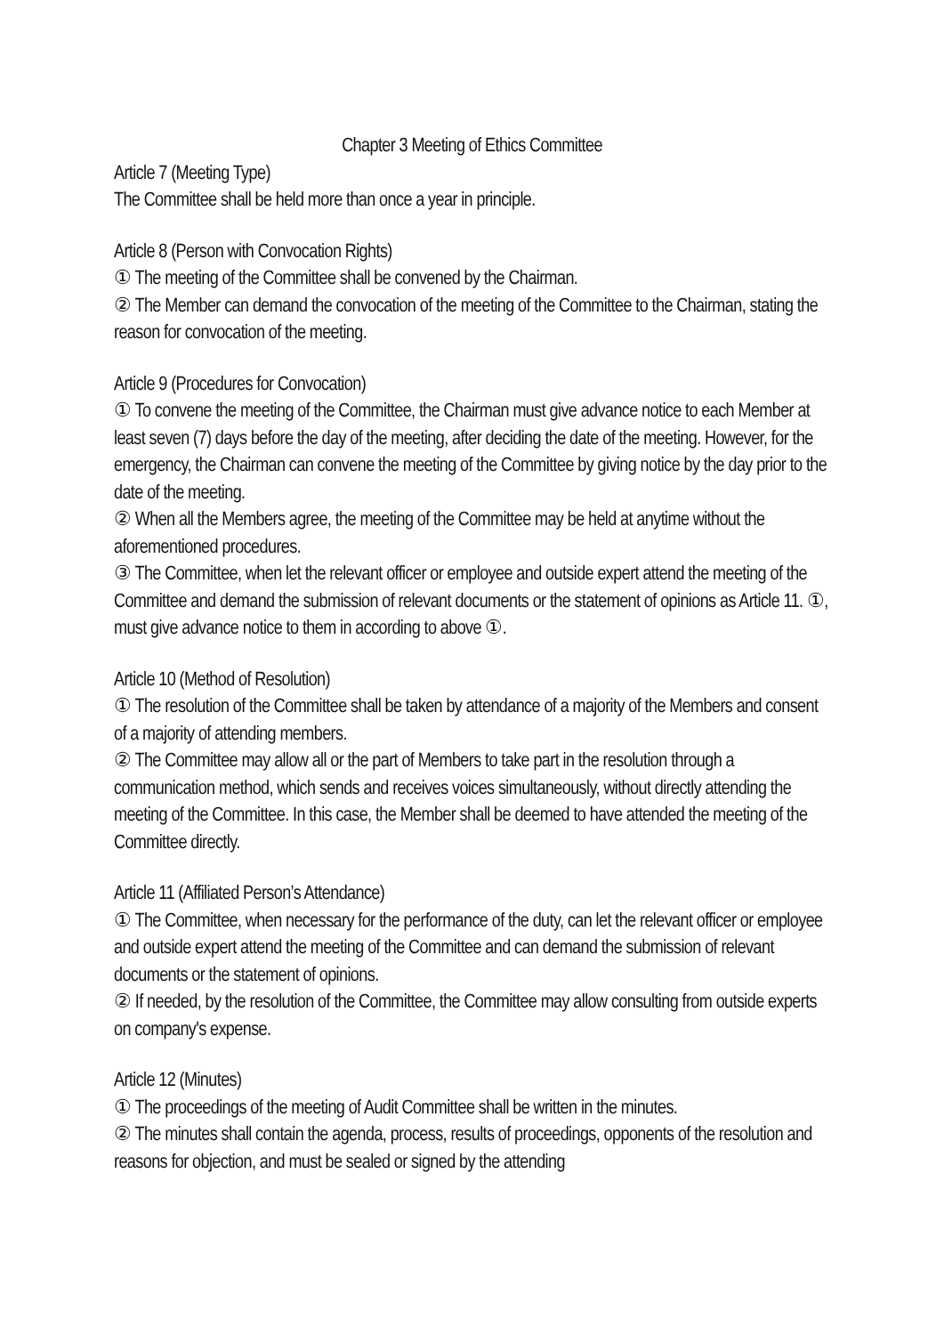Chapter 3 Meeting of Ethics Committee
Article 7 (Meeting Type)
The Committee shall be held more than once a year in principle.
Article 8 (Person with Convocation Rights)
① The meeting of the Committee shall be convened by the Chairman.
② The Member can demand the convocation of the meeting of the Committee to the Chairman, stating the reason for convocation of the meeting.
Article 9 (Procedures for Convocation)
① To convene the meeting of the Committee, the Chairman must give advance notice to each Member at least seven (7) days before the day of the meeting, after deciding the date of the meeting. However, for the emergency, the Chairman can convene the meeting of the Committee by giving notice by the day prior to the date of the meeting.
② When all the Members agree, the meeting of the Committee may be held at anytime without the aforementioned procedures.
③ The Committee, when let the relevant officer or employee and outside expert attend the meeting of the Committee and demand the submission of relevant documents or the statement of opinions as Article 11. ①, must give advance notice to them in according to above ①.
Article 10 (Method of Resolution)
① The resolution of the Committee shall be taken by attendance of a majority of the Members and consent of a majority of attending members.
② The Committee may allow all or the part of Members to take part in the resolution through a communication method, which sends and receives voices simultaneously, without directly attending the meeting of the Committee. In this case, the Member shall be deemed to have attended the meeting of the Committee directly.
Article 11 (Affiliated Person’s Attendance)
① The Committee, when necessary for the performance of the duty, can let the relevant officer or employee and outside expert attend the meeting of the Committee and can demand the submission of relevant documents or the statement of opinions.
② If needed, by the resolution of the Committee, the Committee may allow consulting from outside experts on company's expense.
Article 12 (Minutes)
① The proceedings of the meeting of Audit Committee shall be written in the minutes.
② The minutes shall contain the agenda, process, results of proceedings, opponents of the resolution and reasons for objection, and must be sealed or signed by the attending